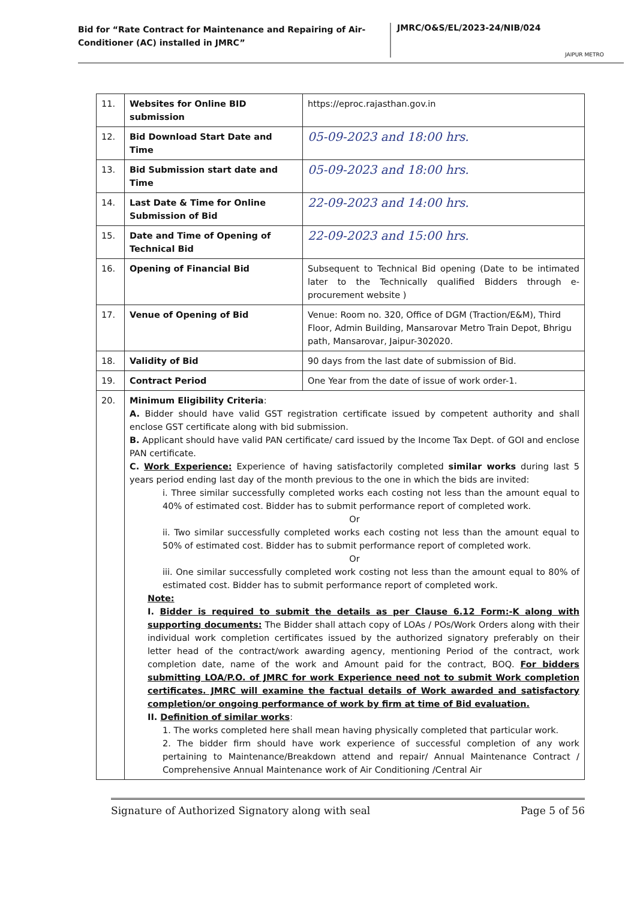Bid for “Rate Contract for Maintenance and Repairing of Air-Conditioner (AC) installed in JMRC”
JMRC/O&S/EL/2023-24/NIB/024
JAIPUR METRO
| 11. | Websites for Online BID submission | https://eproc.rajasthan.gov.in |
| 12. | Bid Download Start Date and Time | 05-09-2023 and 18:00 hrs. |
| 13. | Bid Submission start date and Time | 05-09-2023 and 18:00 hrs. |
| 14. | Last Date & Time for Online Submission of Bid | 22-09-2023 and 14:00 hrs. |
| 15. | Date and Time of Opening of Technical Bid | 22-09-2023 and 15:00 hrs. |
| 16. | Opening of Financial Bid | Subsequent to Technical Bid opening (Date to be intimated later to the Technically qualified Bidders through e-procurement website ) |
| 17. | Venue of Opening of Bid | Venue: Room no. 320, Office of DGM (Traction/E&M), Third Floor, Admin Building, Mansarovar Metro Train Depot, Bhrigu path, Mansarovar, Jaipur-302020. |
| 18. | Validity of Bid | 90 days from the last date of submission of Bid. |
| 19. | Contract Period | One Year from the date of issue of work order-1. |
| 20. | Minimum Eligibility Criteria : A. Bidder should have valid GST registration certificate issued by competent authority and shall enclose GST certificate along with bid submission. B. Applicant should have valid PAN certificate/ card issued by the Income Tax Dept. of GOI and enclose PAN certificate. C. Work Experience: Experience of having satisfactorily completed similar works during last 5 years period ending last day of the month previous to the one in which the bids are invited: i. Three similar successfully completed works each costing not less than the amount equal to 40% of estimated cost. Bidder has to submit performance report of completed work. Or ii. Two similar successfully completed works each costing not less than the amount equal to 50% of estimated cost. Bidder has to submit performance report of completed work. Or iii. One similar successfully completed work costing not less than the amount equal to 80% of estimated cost. Bidder has to submit performance report of completed work. Note: I. Bidder is required to submit the details as per Clause 6.12 Form:-K along with supporting documents: The Bidder shall attach copy of LOAs / POs/Work Orders along with their individual work completion certificates issued by the authorized signatory preferably on their letter head of the contract/work awarding agency, mentioning Period of the contract, work completion date, name of the work and Amount paid for the contract, BOQ. For bidders submitting LOA/P.O. of JMRC for work Experience need not to submit Work completion certificates. JMRC will examine the factual details of Work awarded and satisfactory completion/or ongoing performance of work by firm at time of Bid evaluation. II. Definition of similar works : 1. The works completed here shall mean having physically completed that particular work. 2. The bidder firm should have work experience of successful completion of any work pertaining to Maintenance/Breakdown attend and repair/ Annual Maintenance Contract / Comprehensive Annual Maintenance work of Air Conditioning /Central Air | |
Signature of Authorized Signatory along with seal Page 5 of 56